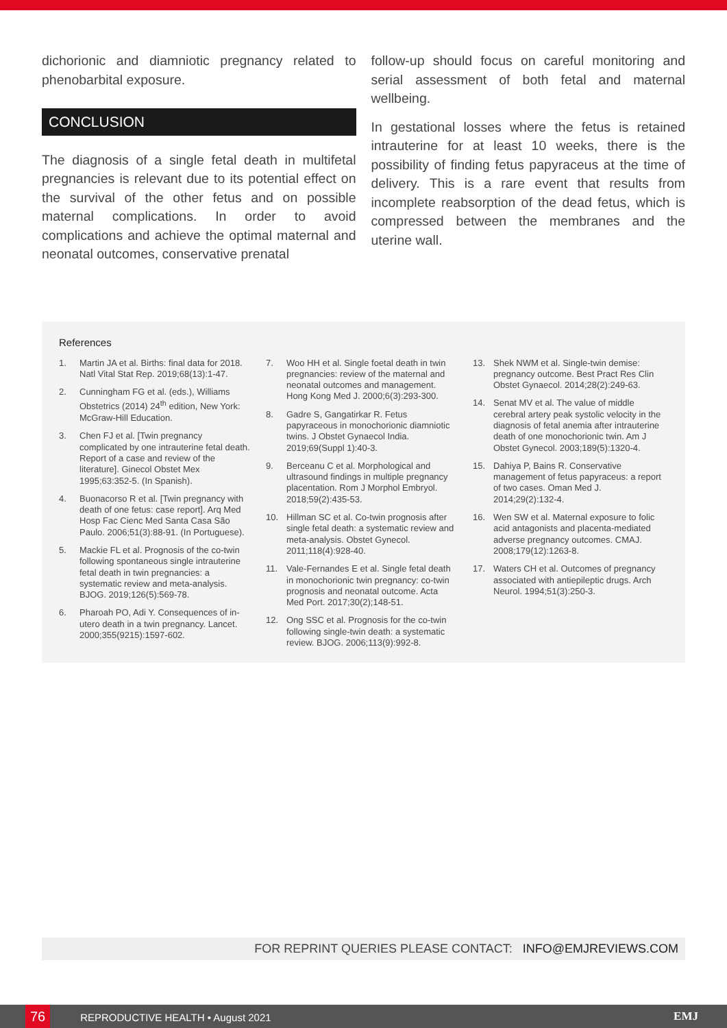dichorionic and diamniotic pregnancy related to phenobarbital exposure.
CONCLUSION
The diagnosis of a single fetal death in multifetal pregnancies is relevant due to its potential effect on the survival of the other fetus and on possible maternal complications. In order to avoid complications and achieve the optimal maternal and neonatal outcomes, conservative prenatal
follow-up should focus on careful monitoring and serial assessment of both fetal and maternal wellbeing.
In gestational losses where the fetus is retained intrauterine for at least 10 weeks, there is the possibility of finding fetus papyraceus at the time of delivery. This is a rare event that results from incomplete reabsorption of the dead fetus, which is compressed between the membranes and the uterine wall.
References
1. Martin JA et al. Births: final data for 2018. Natl Vital Stat Rep. 2019;68(13):1-47.
2. Cunningham FG et al. (eds.), Williams Obstetrics (2014) 24<sup>th</sup> edition, New York: McGraw-Hill Education.
3. Chen FJ et al. [Twin pregnancy complicated by one intrauterine fetal death. Report of a case and review of the literature]. Ginecol Obstet Mex 1995;63:352-5. (In Spanish).
4. Buonacorso R et al. [Twin pregnancy with death of one fetus: case report]. Arq Med Hosp Fac Cienc Med Santa Casa São Paulo. 2006;51(3):88-91. (In Portuguese).
5. Mackie FL et al. Prognosis of the co-twin following spontaneous single intrauterine fetal death in twin pregnancies: a systematic review and meta-analysis. BJOG. 2019;126(5):569-78.
6. Pharoah PO, Adi Y. Consequences of in-utero death in a twin pregnancy. Lancet. 2000;355(9215):1597-602.
7. Woo HH et al. Single foetal death in twin pregnancies: review of the maternal and neonatal outcomes and management. Hong Kong Med J. 2000;6(3):293-300.
8. Gadre S, Gangatirkar R. Fetus papyraceous in monochorionic diamniotic twins. J Obstet Gynaecol India. 2019;69(Suppl 1):40-3.
9. Berceanu C et al. Morphological and ultrasound findings in multiple pregnancy placentation. Rom J Morphol Embryol. 2018;59(2):435-53.
10. Hillman SC et al. Co-twin prognosis after single fetal death: a systematic review and meta-analysis. Obstet Gynecol. 2011;118(4):928-40.
11. Vale-Fernandes E et al. Single fetal death in monochorionic twin pregnancy: co-twin prognosis and neonatal outcome. Acta Med Port. 2017;30(2);148-51.
12. Ong SSC et al. Prognosis for the co-twin following single-twin death: a systematic review. BJOG. 2006;113(9):992-8.
13. Shek NWM et al. Single-twin demise: pregnancy outcome. Best Pract Res Clin Obstet Gynaecol. 2014;28(2):249-63.
14. Senat MV et al. The value of middle cerebral artery peak systolic velocity in the diagnosis of fetal anemia after intrauterine death of one monochorionic twin. Am J Obstet Gynecol. 2003;189(5):1320-4.
15. Dahiya P, Bains R. Conservative management of fetus papyraceus: a report of two cases. Oman Med J. 2014;29(2):132-4.
16. Wen SW et al. Maternal exposure to folic acid antagonists and placenta-mediated adverse pregnancy outcomes. CMAJ. 2008;179(12):1263-8.
17. Waters CH et al. Outcomes of pregnancy associated with antiepileptic drugs. Arch Neurol. 1994;51(3):250-3.
FOR REPRINT QUERIES PLEASE CONTACT: INFO@EMJREVIEWS.COM
76 REPRODUCTIVE HEALTH • August 2021 EMJ